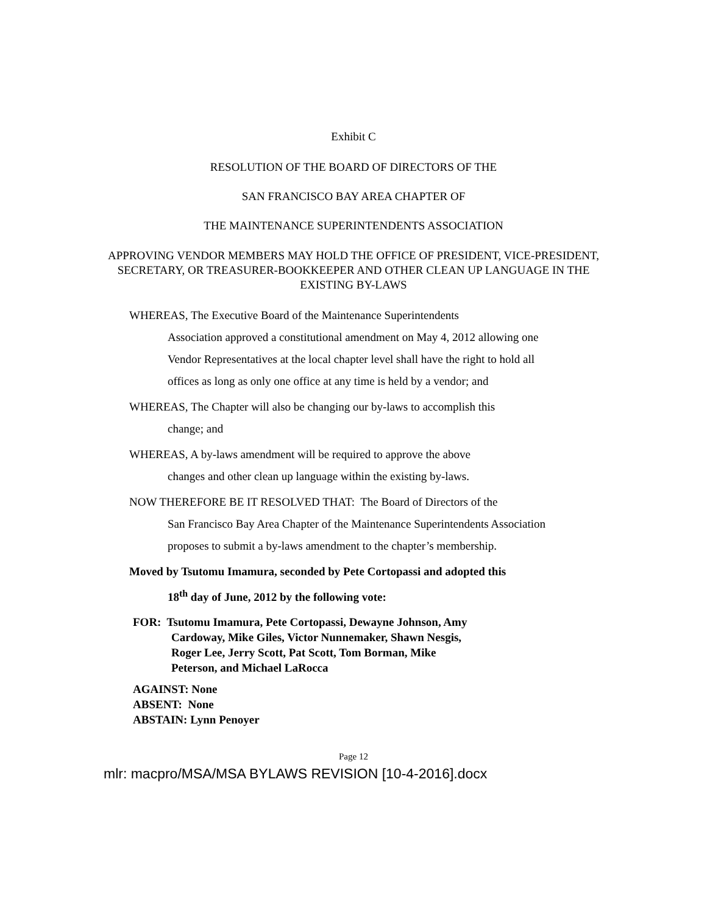Exhibit C
RESOLUTION OF THE BOARD OF DIRECTORS OF THE
SAN FRANCISCO BAY AREA CHAPTER OF
THE MAINTENANCE SUPERINTENDENTS ASSOCIATION
APPROVING VENDOR MEMBERS MAY HOLD THE OFFICE OF PRESIDENT, VICE-PRESIDENT, SECRETARY, OR TREASURER-BOOKKEEPER AND OTHER CLEAN UP LANGUAGE IN THE EXISTING BY-LAWS
WHEREAS, The Executive Board of the Maintenance Superintendents
Association approved a constitutional amendment on May 4, 2012 allowing one Vendor Representatives at the local chapter level shall have the right to hold all offices as long as only one office at any time is held by a vendor; and
WHEREAS, The Chapter will also be changing our by-laws to accomplish this
change; and
WHEREAS, A by-laws amendment will be required to approve the above
changes and other clean up language within the existing by-laws.
NOW THEREFORE BE IT RESOLVED THAT: The Board of Directors of the
San Francisco Bay Area Chapter of the Maintenance Superintendents Association proposes to submit a by-laws amendment to the chapter’s membership.
Moved by Tsutomu Imamura, seconded by Pete Cortopassi and adopted this
18<sup>th</sup> day of June, 2012 by the following vote:
FOR: Tsutomu Imamura, Pete Cortopassi, Dewayne Johnson, Amy
Cardoway, Mike Giles, Victor Nunnemaker, Shawn Nesgis,
Roger Lee, Jerry Scott, Pat Scott, Tom Borman, Mike
Peterson, and Michael LaRocca
AGAINST: None
ABSENT: None
ABSTAIN: Lynn Penoyer
Page 12
mlr: macpro/MSA/MSA BYLAWS REVISION [10-4-2016].docx